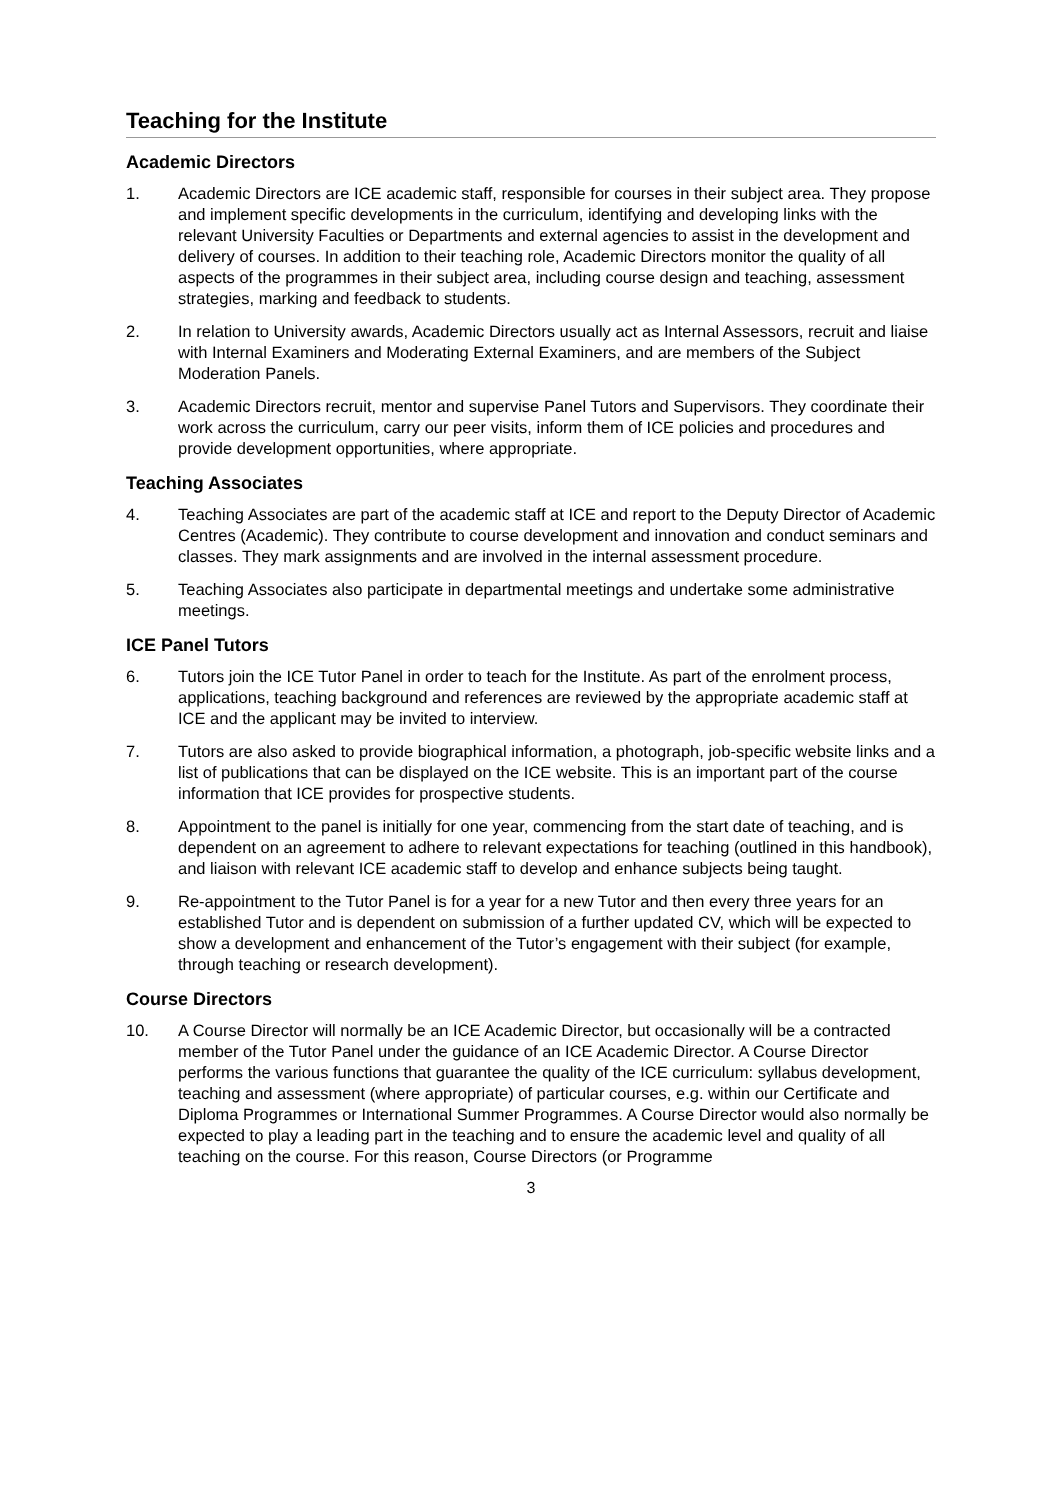Teaching for the Institute
Academic Directors
1. Academic Directors are ICE academic staff, responsible for courses in their subject area. They propose and implement specific developments in the curriculum, identifying and developing links with the relevant University Faculties or Departments and external agencies to assist in the development and delivery of courses. In addition to their teaching role, Academic Directors monitor the quality of all aspects of the programmes in their subject area, including course design and teaching, assessment strategies, marking and feedback to students.
2. In relation to University awards, Academic Directors usually act as Internal Assessors, recruit and liaise with Internal Examiners and Moderating External Examiners, and are members of the Subject Moderation Panels.
3. Academic Directors recruit, mentor and supervise Panel Tutors and Supervisors. They coordinate their work across the curriculum, carry our peer visits, inform them of ICE policies and procedures and provide development opportunities, where appropriate.
Teaching Associates
4. Teaching Associates are part of the academic staff at ICE and report to the Deputy Director of Academic Centres (Academic). They contribute to course development and innovation and conduct seminars and classes. They mark assignments and are involved in the internal assessment procedure.
5. Teaching Associates also participate in departmental meetings and undertake some administrative meetings.
ICE Panel Tutors
6. Tutors join the ICE Tutor Panel in order to teach for the Institute. As part of the enrolment process, applications, teaching background and references are reviewed by the appropriate academic staff at ICE and the applicant may be invited to interview.
7. Tutors are also asked to provide biographical information, a photograph, job-specific website links and a list of publications that can be displayed on the ICE website. This is an important part of the course information that ICE provides for prospective students.
8. Appointment to the panel is initially for one year, commencing from the start date of teaching, and is dependent on an agreement to adhere to relevant expectations for teaching (outlined in this handbook), and liaison with relevant ICE academic staff to develop and enhance subjects being taught.
9. Re-appointment to the Tutor Panel is for a year for a new Tutor and then every three years for an established Tutor and is dependent on submission of a further updated CV, which will be expected to show a development and enhancement of the Tutor’s engagement with their subject (for example, through teaching or research development).
Course Directors
10. A Course Director will normally be an ICE Academic Director, but occasionally will be a contracted member of the Tutor Panel under the guidance of an ICE Academic Director. A Course Director performs the various functions that guarantee the quality of the ICE curriculum: syllabus development, teaching and assessment (where appropriate) of particular courses, e.g. within our Certificate and Diploma Programmes or International Summer Programmes. A Course Director would also normally be expected to play a leading part in the teaching and to ensure the academic level and quality of all teaching on the course. For this reason, Course Directors (or Programme
3